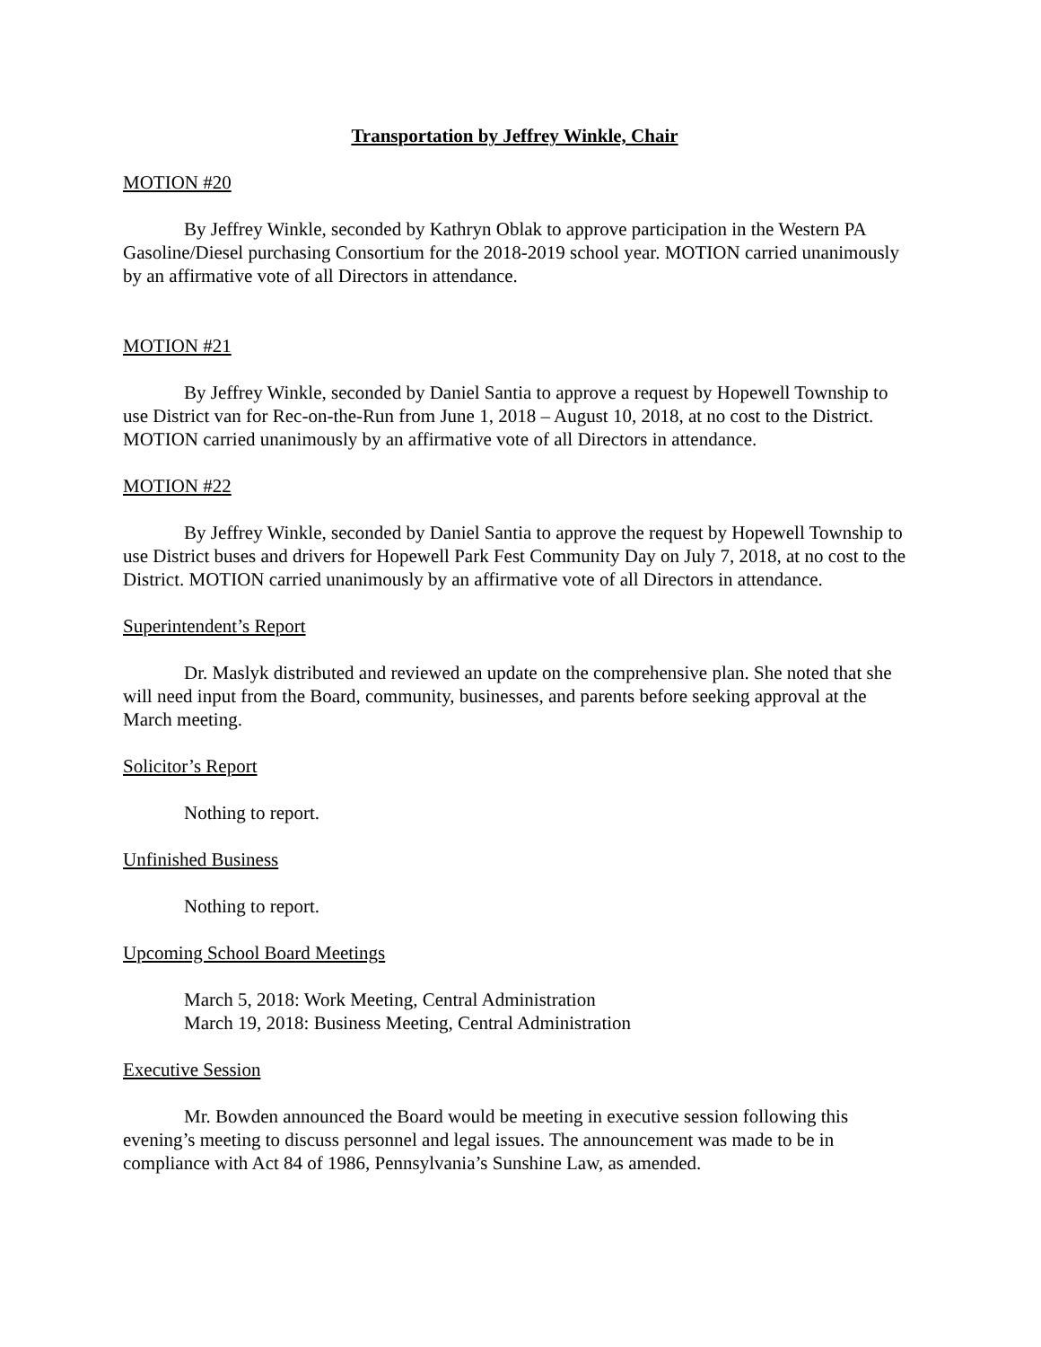Transportation by Jeffrey Winkle, Chair
MOTION #20
By Jeffrey Winkle, seconded by Kathryn Oblak to approve participation in the Western PA Gasoline/Diesel purchasing Consortium for the 2018-2019 school year. MOTION carried unanimously by an affirmative vote of all Directors in attendance.
MOTION #21
By Jeffrey Winkle, seconded by Daniel Santia to approve a request by Hopewell Township to use District van for Rec-on-the-Run from June 1, 2018 – August 10, 2018, at no cost to the District. MOTION carried unanimously by an affirmative vote of all Directors in attendance.
MOTION #22
By Jeffrey Winkle, seconded by Daniel Santia to approve the request by Hopewell Township to use District buses and drivers for Hopewell Park Fest Community Day on July 7, 2018, at no cost to the District. MOTION carried unanimously by an affirmative vote of all Directors in attendance.
Superintendent’s Report
Dr. Maslyk distributed and reviewed an update on the comprehensive plan. She noted that she will need input from the Board, community, businesses, and parents before seeking approval at the March meeting.
Solicitor’s Report
Nothing to report.
Unfinished Business
Nothing to report.
Upcoming School Board Meetings
March 5, 2018: Work Meeting, Central Administration
March 19, 2018: Business Meeting, Central Administration
Executive Session
Mr. Bowden announced the Board would be meeting in executive session following this evening’s meeting to discuss personnel and legal issues. The announcement was made to be in compliance with Act 84 of 1986, Pennsylvania’s Sunshine Law, as amended.